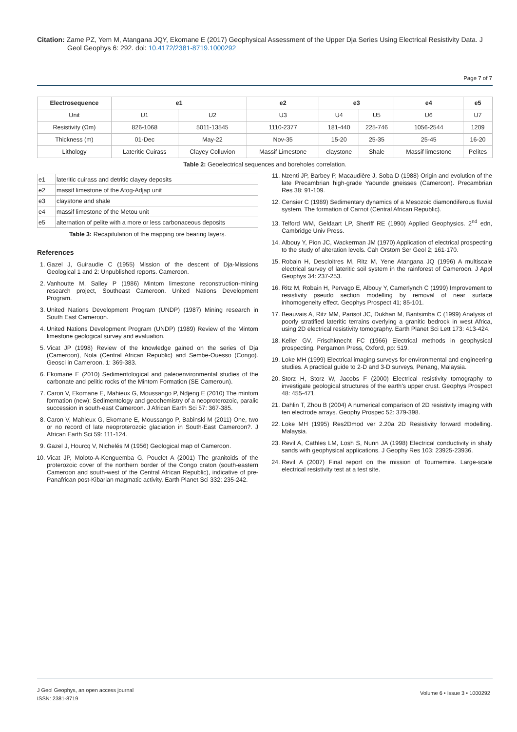Citation: Zame PZ, Yem M, Atangana JQY, Ekomane E (2017) Geophysical Assessment of the Upper Dja Series Using Electrical Resistivity Data. J
Geol Geophys 6: 292. doi: 10.4172/2381-8719.1000292
Page 7 of 7
| Electrosequence | e1 | | e2 | e3 | | e4 | e5 |
| --- | --- | --- | --- | --- | --- | --- | --- |
| Unit | U1 | U2 | U3 | U4 | U5 | U6 | U7 |
| Resistivity (Ωm) | 826-1068 | 5011-13545 | 1110-2377 | 181-440 | 225-746 | 1056-2544 | 1209 |
| Thickness (m) | 01-Dec | May-22 | Nov-35 | 15-20 | 25-35 | 25-45 | 16-20 |
| Lithology | Lateritic Cuirass | Clayey Colluvion | Massif Limestone | claystone | Shale | Massif limestone | Pelites |
Table 2: Geoelectrical sequences and boreholes correlation.
| e1 | lateritic cuirass and detritic clayey deposits |
| e2 | massif limestone of the Atog-Adjap unit |
| e3 | claystone and shale |
| e4 | massif limestone of the Metou unit |
| e5 | alternation of pelite with a more or less carbonaceous deposits |
Table 3: Recapitulation of the mapping ore bearing layers.
References
1. Gazel J, Guiraudie C (1955) Mission of the descent of Dja-Missions Geological 1 and 2: Unpublished reports. Cameroon.
2. Vanhoutte M, Salley P (1986) Mintom limestone reconstruction-mining research project, Southeast Cameroon. United Nations Development Program.
3. United Nations Development Program (UNDP) (1987) Mining research in South East Cameroon.
4. United Nations Development Program (UNDP) (1989) Review of the Mintom limestone geological survey and evaluation.
5. Vicat JP (1998) Review of the knowledge gained on the series of Dja (Cameroon), Nola (Central African Republic) and Sembe-Ouesso (Congo). Geosci in Cameroon. 1: 369-383.
6. Ekomane E (2010) Sedimentological and paleoenvironmental studies of the carbonate and pelitic rocks of the Mintom Formation (SE Cameroun).
7. Caron V, Ekomane E, Mahieux G, Moussango P, Ndjeng E (2010) The mintom formation (new): Sedimentology and geochemistry of a neoproterozoic, paralic succession in south-east Cameroon. J African Earth Sci 57: 367-385.
8. Caron V, Mahieux G, Ekomane E, Moussango P, Babinski M (2011) One, two or no record of late neoproterozoic glaciation in South-East Cameroon?. J African Earth Sci 59: 111-124.
9. Gazel J, Hourcq V, Nichelés M (1956) Geological map of Cameroon.
10. Vicat JP, Moloto-A-Kenguemba G, Pouclet A (2001) The granitoids of the proterozoic cover of the northern border of the Congo craton (south-eastern Cameroon and south-west of the Central African Republic), indicative of pre-Panafrican post-Kibarian magmatic activity. Earth Planet Sci 332: 235-242.
11. Nzenti JP, Barbey P, Macaudière J, Soba D (1988) Origin and evolution of the late Precambrian high-grade Yaounde gneisses (Cameroon). Precambrian Res 38: 91-109.
12. Censier C (1989) Sedimentary dynamics of a Mesozoic diamondiferous fluvial system. The formation of Carnot (Central African Republic).
13. Telford WM, Geldaart LP, Sheriff RE (1990) Applied Geophysics. 2<sup>nd</sup> edn, Cambridge Univ Press.
14. Albouy Y, Pion JC, Wackerman JM (1970) Application of electrical prospecting to the study of alteration levels. Cah Orstom Ser Geol 2; 161-170.
15. Robain H, Descloitres M, Ritz M, Yene Atangana JQ (1996) A multiscale electrical survey of lateritic soil system in the rainforest of Cameroon. J Appl Geophys 34: 237-253.
16. Ritz M, Robain H, Pervago E, Albouy Y, Camerlynch C (1999) Improvement to resistivity pseudo section modelling by removal of near surface inhomogeneity effect. Geophys Prospect 41; 85-101.
17. Beauvais A, Ritz MM, Parisot JC, Dukhan M, Bantsimba C (1999) Analysis of poorly stratified lateritic terrains overlying a granitic bedrock in west Africa, using 2D electrical resistivity tomography. Earth Planet Sci Lett 173: 413-424.
18. Keller GV, Frischknecht FC (1966) Electrical methods in geophysical prospecting. Pergamon Press, Oxford, pp: 519.
19. Loke MH (1999) Electrical imaging surveys for environmental and engineering studies. A practical guide to 2-D and 3-D surveys, Penang, Malaysia.
20. Storz H, Storz W, Jacobs F (2000) Electrical resistivity tomography to investigate geological structures of the earth's upper crust. Geophys Prospect 48: 455-471.
21. Dahlin T, Zhou B (2004) A numerical comparison of 2D resistivity imaging with ten electrode arrays. Geophy Prospec 52: 379-398.
22. Loke MH (1995) Res2Dmod ver 2.20a 2D Resistivity forward modelling. Malaysia.
23. Revil A, Cathles LM, Losh S, Nunn JA (1998) Electrical conductivity in shaly sands with geophysical applications. J Geophy Res 103: 23925-23936.
24. Revil A (2007) Final report on the mission of Tournemire. Large-scale electrical resistivity test at a test site.
J Geol Geophys, an open access journal
ISSN: 2381-8719
Volume 6 • Issue 3 • 1000292